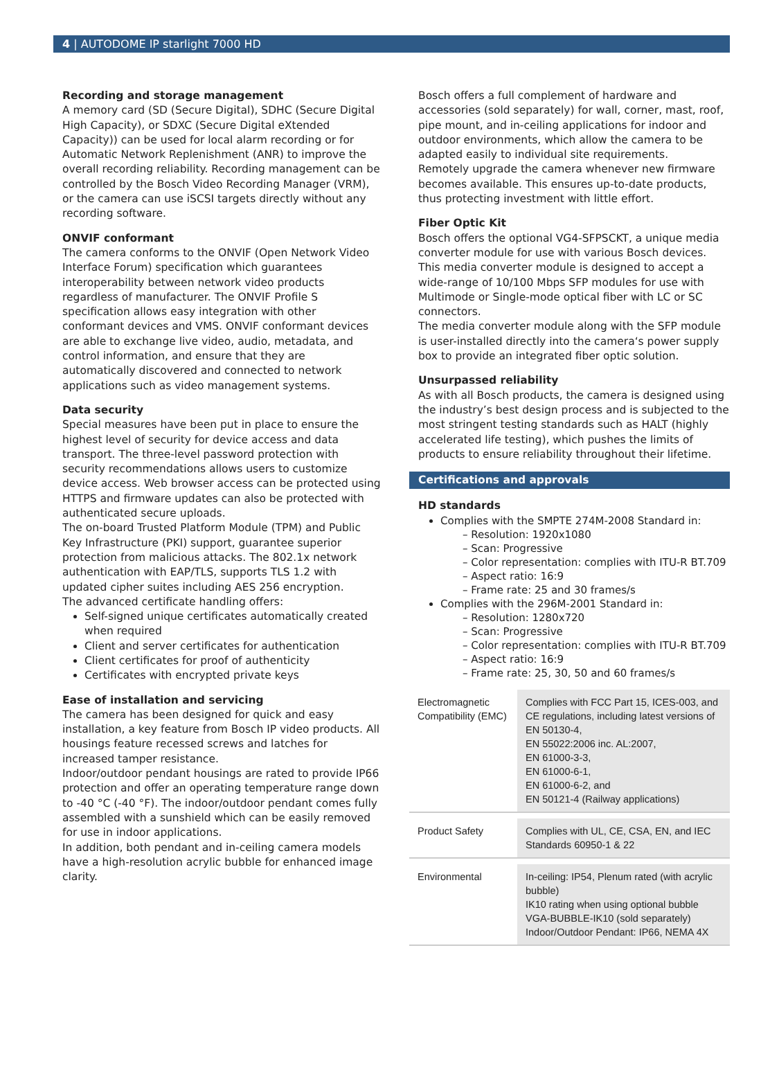4 | AUTODOME IP starlight 7000 HD
Recording and storage management
A memory card (SD (Secure Digital), SDHC (Secure Digital High Capacity), or SDXC (Secure Digital eXtended Capacity)) can be used for local alarm recording or for Automatic Network Replenishment (ANR) to improve the overall recording reliability. Recording management can be controlled by the Bosch Video Recording Manager (VRM), or the camera can use iSCSI targets directly without any recording software.
ONVIF conformant
The camera conforms to the ONVIF (Open Network Video Interface Forum) specification which guarantees interoperability between network video products regardless of manufacturer. The ONVIF Profile S specification allows easy integration with other conformant devices and VMS. ONVIF conformant devices are able to exchange live video, audio, metadata, and control information, and ensure that they are automatically discovered and connected to network applications such as video management systems.
Data security
Special measures have been put in place to ensure the highest level of security for device access and data transport. The three-level password protection with security recommendations allows users to customize device access. Web browser access can be protected using HTTPS and firmware updates can also be protected with authenticated secure uploads.
The on-board Trusted Platform Module (TPM) and Public Key Infrastructure (PKI) support, guarantee superior protection from malicious attacks. The 802.1x network authentication with EAP/TLS, supports TLS 1.2 with updated cipher suites including AES 256 encryption.
The advanced certificate handling offers:
Self-signed unique certificates automatically created when required
Client and server certificates for authentication
Client certificates for proof of authenticity
Certificates with encrypted private keys
Ease of installation and servicing
The camera has been designed for quick and easy installation, a key feature from Bosch IP video products. All housings feature recessed screws and latches for increased tamper resistance.
Indoor/outdoor pendant housings are rated to provide IP66 protection and offer an operating temperature range down to -40 °C (-40 °F). The indoor/outdoor pendant comes fully assembled with a sunshield which can be easily removed for use in indoor applications.
In addition, both pendant and in-ceiling camera models have a high-resolution acrylic bubble for enhanced image clarity.
Bosch offers a full complement of hardware and accessories (sold separately) for wall, corner, mast, roof, pipe mount, and in-ceiling applications for indoor and outdoor environments, which allow the camera to be adapted easily to individual site requirements.
Remotely upgrade the camera whenever new firmware becomes available. This ensures up-to-date products, thus protecting investment with little effort.
Fiber Optic Kit
Bosch offers the optional VG4-SFPSCKT, a unique media converter module for use with various Bosch devices. This media converter module is designed to accept a wide-range of 10/100 Mbps SFP modules for use with Multimode or Single-mode optical fiber with LC or SC connectors.
The media converter module along with the SFP module is user-installed directly into the camera‘s power supply box to provide an integrated fiber optic solution.
Unsurpassed reliability
As with all Bosch products, the camera is designed using the industry’s best design process and is subjected to the most stringent testing standards such as HALT (highly accelerated life testing), which pushes the limits of products to ensure reliability throughout their lifetime.
Certifications and approvals
HD standards
Complies with the SMPTE 274M-2008 Standard in:
– Resolution: 1920x1080
– Scan: Progressive
– Color representation: complies with ITU-R BT.709
– Aspect ratio: 16:9
– Frame rate: 25 and 30 frames/s
Complies with the 296M-2001 Standard in:
– Resolution: 1280x720
– Scan: Progressive
– Color representation: complies with ITU-R BT.709
– Aspect ratio: 16:9
– Frame rate: 25, 30, 50 and 60 frames/s
| Electromagnetic Compatibility (EMC) | Complies with FCC Part 15, ICES-003, and CE regulations, including latest versions of EN 50130-4, EN 55022:2006 inc. AL:2007, EN 61000-3-3, EN 61000-6-1, EN 61000-6-2, and EN 50121-4 (Railway applications) |
| Product Safety | Complies with UL, CE, CSA, EN, and IEC Standards 60950-1 & 22 |
| Environmental | In-ceiling: IP54, Plenum rated (with acrylic bubble) IK10 rating when using optional bubble VGA-BUBBLE-IK10 (sold separately) Indoor/Outdoor Pendant: IP66, NEMA 4X |